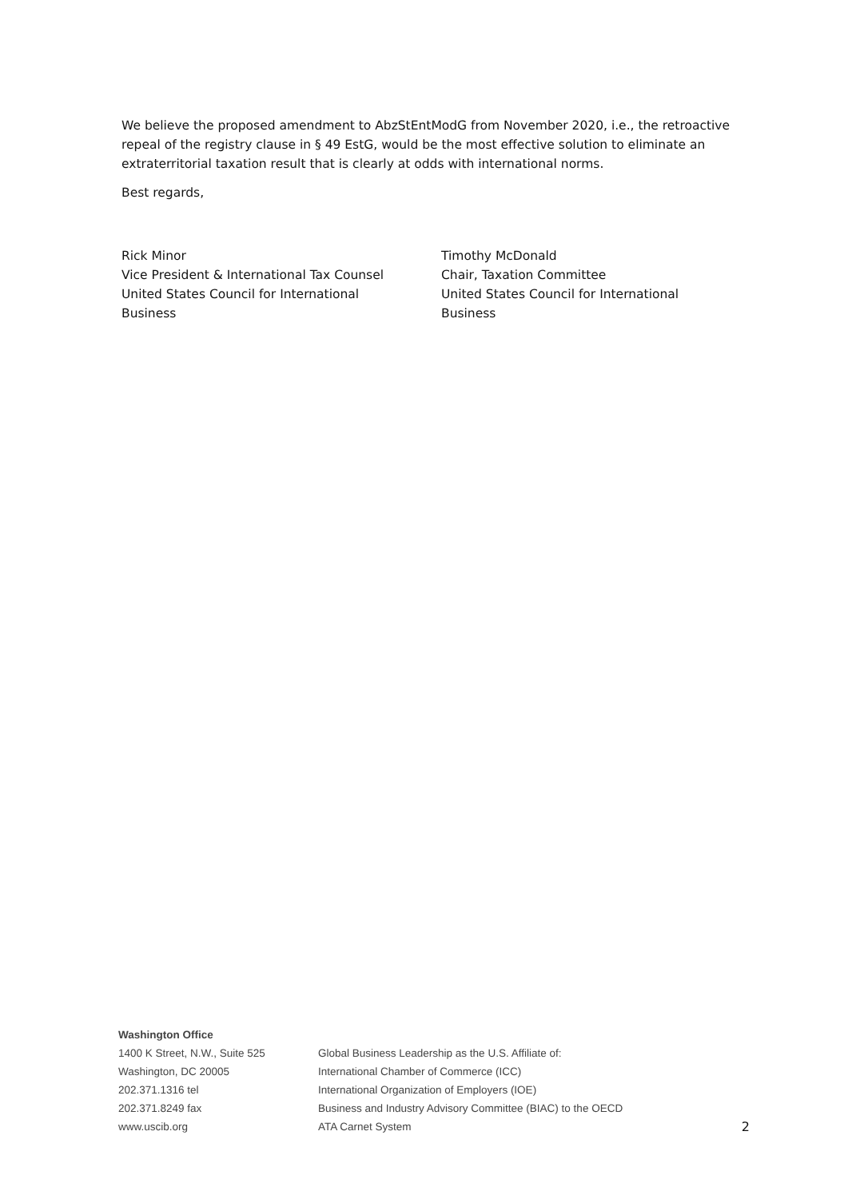We believe the proposed amendment to AbzStEntModG from November 2020, i.e., the retroactive repeal of the registry clause in § 49 EstG, would be the most effective solution to eliminate an extraterritorial taxation result that is clearly at odds with international norms.
Best regards,
Rick Minor
Vice President & International Tax Counsel
United States Council for International
Business
Timothy McDonald
Chair, Taxation Committee
United States Council for International
Business
Washington Office
1400 K Street, N.W., Suite 525
Washington, DC 20005
202.371.1316 tel
202.371.8249 fax
www.uscib.org
Global Business Leadership as the U.S. Affiliate of:
International Chamber of Commerce (ICC)
International Organization of Employers (IOE)
Business and Industry Advisory Committee (BIAC) to the OECD
ATA Carnet System
2